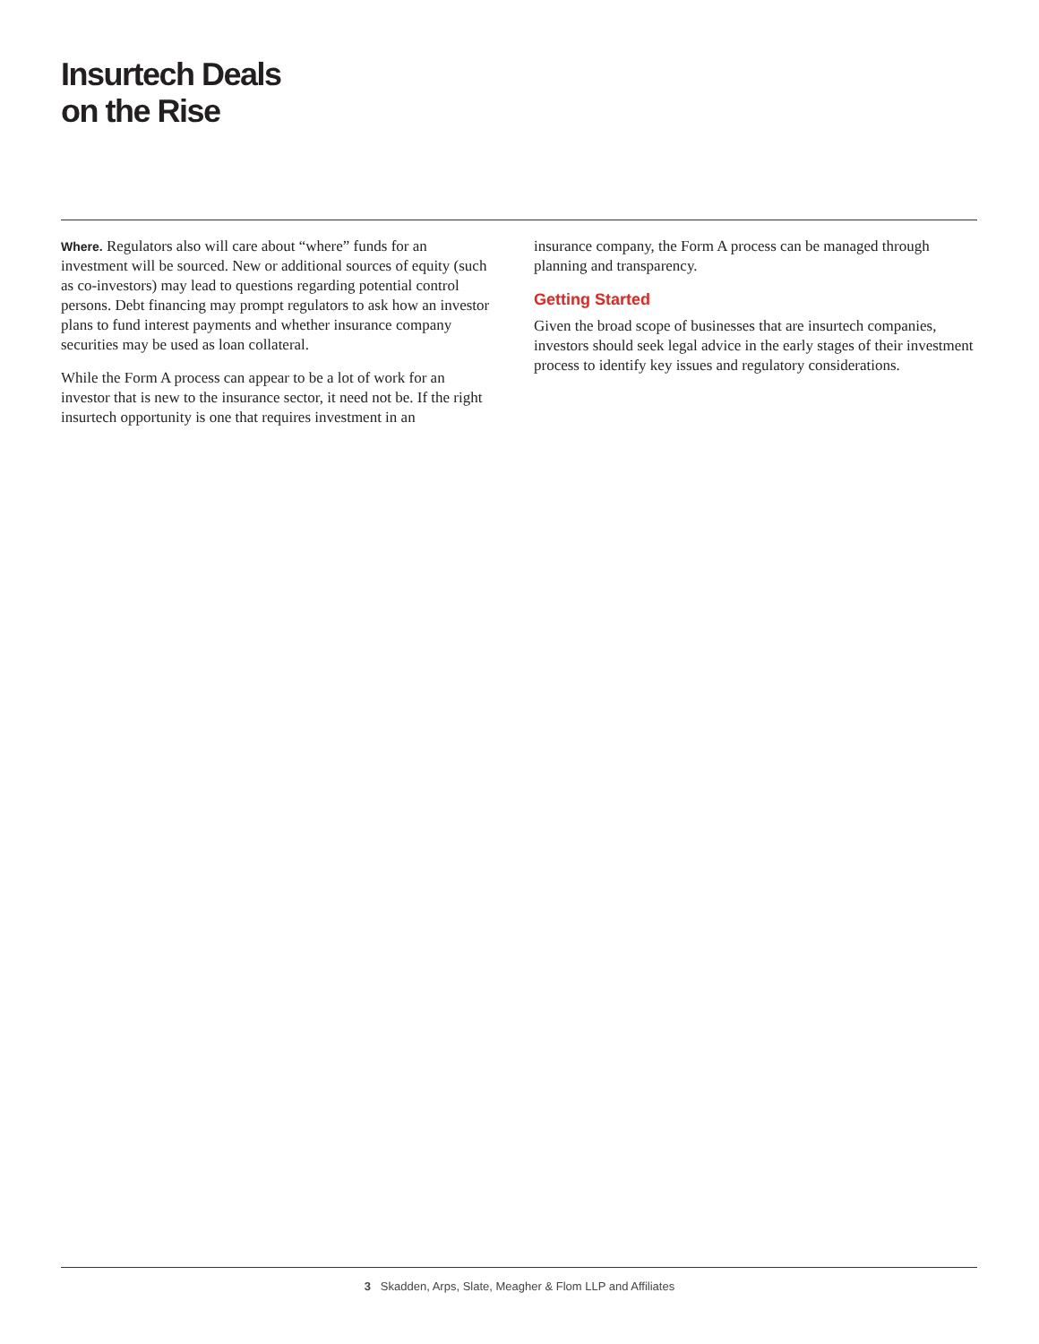Insurtech Deals
on the Rise
Where. Regulators also will care about “where” funds for an investment will be sourced. New or additional sources of equity (such as co-investors) may lead to questions regarding potential control persons. Debt financing may prompt regulators to ask how an investor plans to fund interest payments and whether insurance company securities may be used as loan collateral.
While the Form A process can appear to be a lot of work for an investor that is new to the insurance sector, it need not be. If the right insurtech opportunity is one that requires investment in an
insurance company, the Form A process can be managed through planning and transparency.
Getting Started
Given the broad scope of businesses that are insurtech companies, investors should seek legal advice in the early stages of their investment process to identify key issues and regulatory considerations.
3 Skadden, Arps, Slate, Meagher & Flom LLP and Affiliates